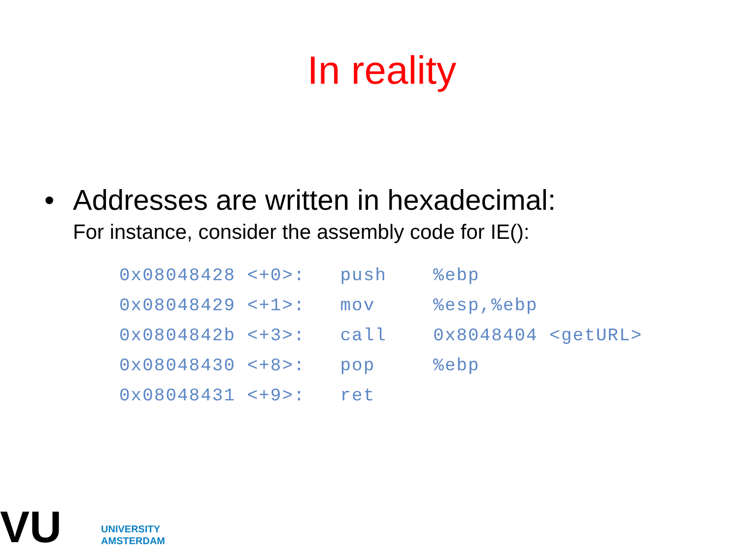In reality
• Addresses are written in hexadecimal:
For instance, consider the assembly code for IE():
0x08048428 <+0>:   push    %ebp
0x08048429 <+1>:   mov     %esp,%ebp
0x0804842b <+3>:   call    0x8048404 <getURL>
0x08048430 <+8>:   pop     %ebp
0x08048431 <+9>:   ret
VU
UNIVERSITY
AMSTERDAM